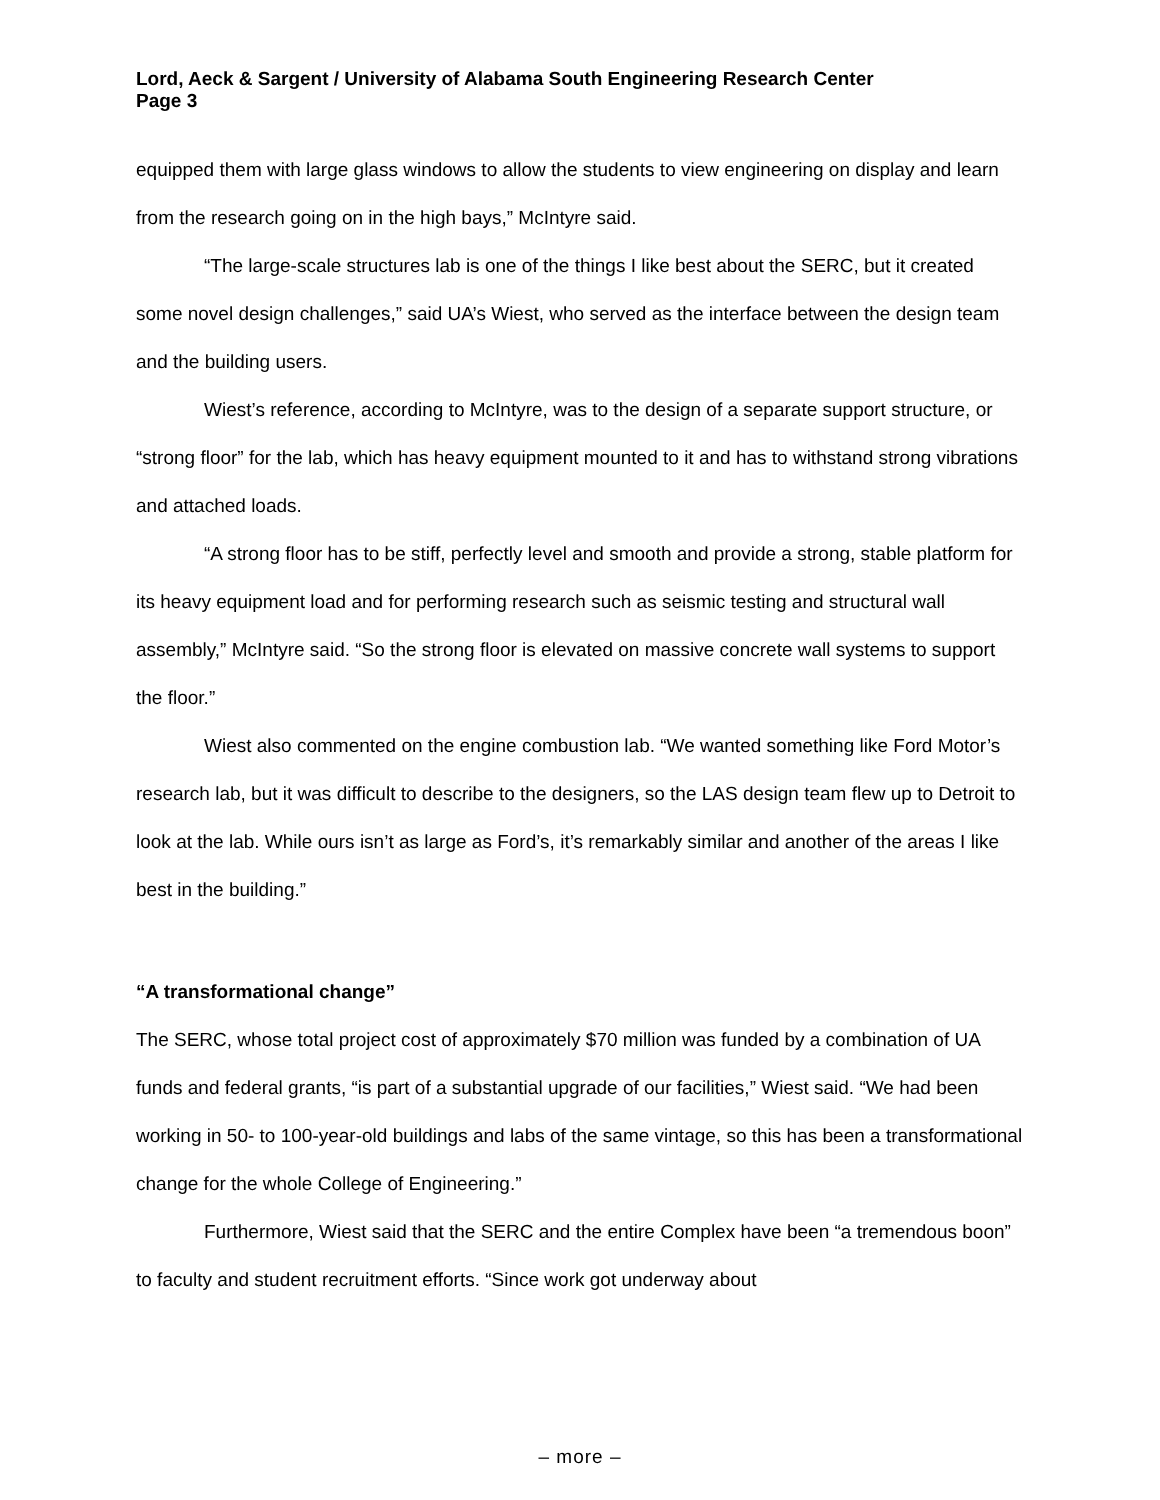Lord, Aeck & Sargent / University of Alabama South Engineering Research Center
Page 3
equipped them with large glass windows to allow the students to view engineering on display and learn from the research going on in the high bays,” McIntyre said.
“The large-scale structures lab is one of the things I like best about the SERC, but it created some novel design challenges,” said UA’s Wiest, who served as the interface between the design team and the building users.
Wiest’s reference, according to McIntyre, was to the design of a separate support structure, or “strong floor” for the lab, which has heavy equipment mounted to it and has to withstand strong vibrations and attached loads.
“A strong floor has to be stiff, perfectly level and smooth and provide a strong, stable platform for its heavy equipment load and for performing research such as seismic testing and structural wall assembly,” McIntyre said. “So the strong floor is elevated on massive concrete wall systems to support the floor.”
Wiest also commented on the engine combustion lab. “We wanted something like Ford Motor’s research lab, but it was difficult to describe to the designers, so the LAS design team flew up to Detroit to look at the lab. While ours isn’t as large as Ford’s, it’s remarkably similar and another of the areas I like best in the building.”
“A transformational change”
The SERC, whose total project cost of approximately $70 million was funded by a combination of UA funds and federal grants, “is part of a substantial upgrade of our facilities,” Wiest said. “We had been working in 50- to 100-year-old buildings and labs of the same vintage, so this has been a transformational change for the whole College of Engineering.”
Furthermore, Wiest said that the SERC and the entire Complex have been “a tremendous boon” to faculty and student recruitment efforts. “Since work got underway about
– more –